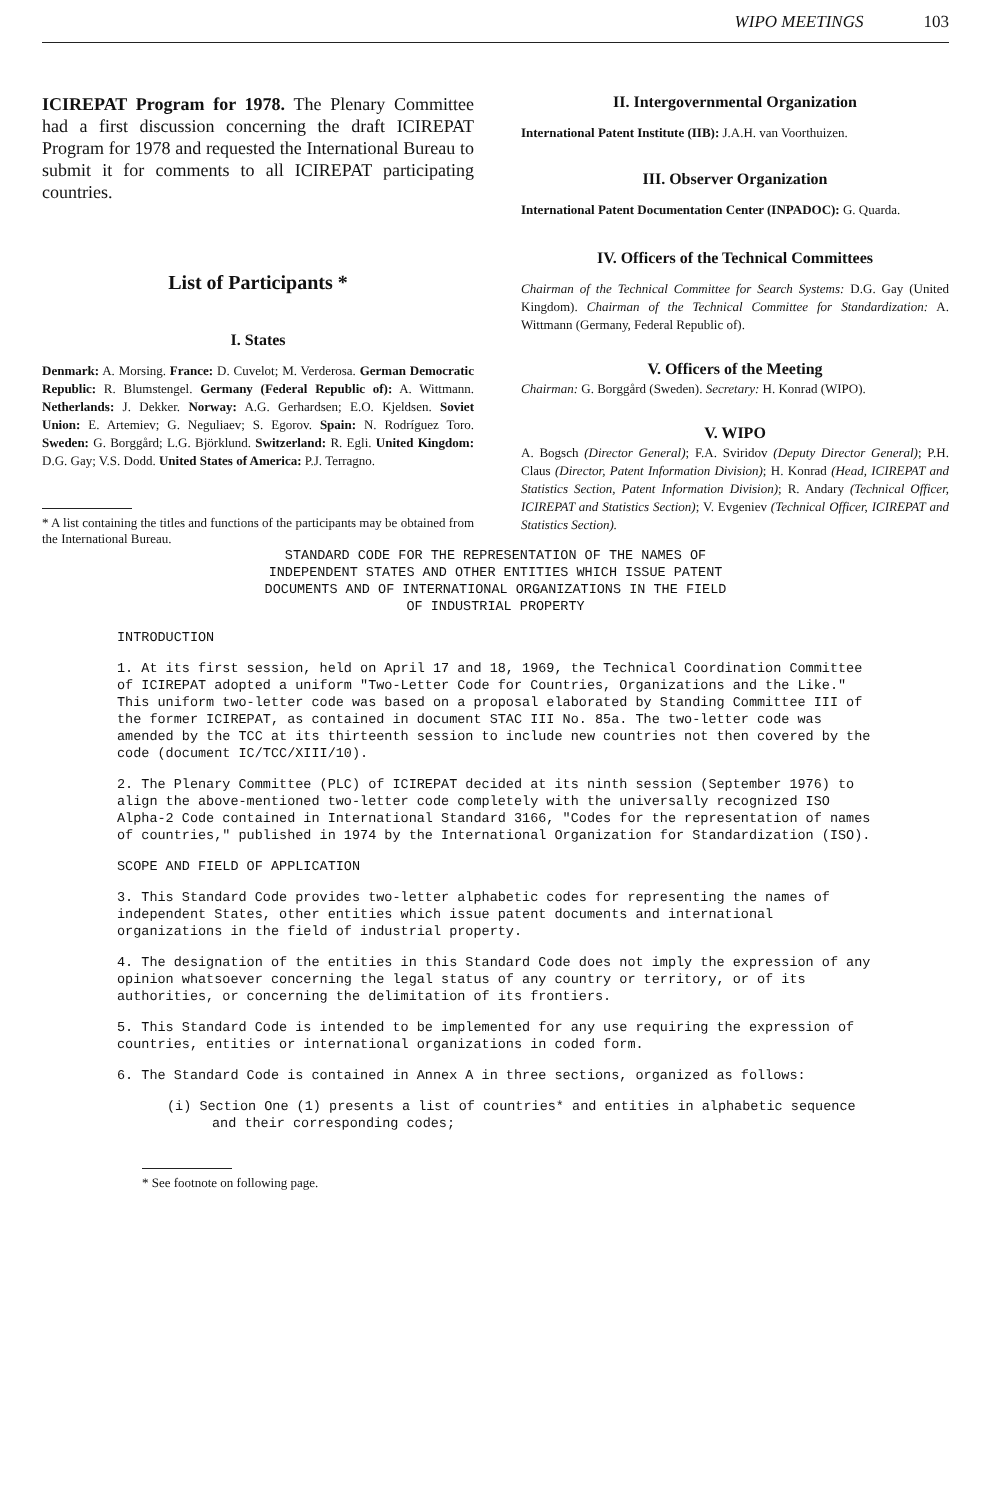WIPO MEETINGS 103
ICIREPAT Program for 1978. The Plenary Committee had a first discussion concerning the draft ICIREPAT Program for 1978 and requested the International Bureau to submit it for comments to all ICIREPAT participating countries.
List of Participants *
I. States
Denmark: A. Morsing. France: D. Cuvelot; M. Verderosa. German Democratic Republic: R. Blumstengel. Germany (Federal Republic of): A. Wittmann. Netherlands: J. Dekker. Norway: A.G. Gerhardsen; E.O. Kjeldsen. Soviet Union: E. Artemiev; G. Neguliaev; S. Egorov. Spain: N. Rodríguez Toro. Sweden: G. Borggård; L.G. Björklund. Switzerland: R. Egli. United Kingdom: D.G. Gay; V.S. Dodd. United States of America: P.J. Terragno.
* A list containing the titles and functions of the participants may be obtained from the International Bureau.
II. Intergovernmental Organization
International Patent Institute (IIB): J.A.H. van Voorthuizen.
III. Observer Organization
International Patent Documentation Center (INPADOC): G. Quarda.
IV. Officers of the Technical Committees
Chairman of the Technical Committee for Search Systems: D.G. Gay (United Kingdom). Chairman of the Technical Committee for Standardization: A. Wittmann (Germany, Federal Republic of).
V. Officers of the Meeting
Chairman: G. Borggård (Sweden). Secretary: H. Konrad (WIPO).
V. WIPO
A. Bogsch (Director General); F.A. Sviridov (Deputy Director General); P.H. Claus (Director, Patent Information Division); H. Konrad (Head, ICIREPAT and Statistics Section, Patent Information Division); R. Andary (Technical Officer, ICIREPAT and Statistics Section); V. Evgeniev (Technical Officer, ICIREPAT and Statistics Section).
STANDARD CODE FOR THE REPRESENTATION OF THE NAMES OF
INDEPENDENT STATES AND OTHER ENTITIES WHICH ISSUE PATENT
DOCUMENTS AND OF INTERNATIONAL ORGANIZATIONS IN THE FIELD
OF INDUSTRIAL PROPERTY
INTRODUCTION
1. At its first session, held on April 17 and 18, 1969, the Technical Coordination Committee of ICIREPAT adopted a uniform "Two-Letter Code for Countries, Organizations and the Like." This uniform two-letter code was based on a proposal elaborated by Standing Committee III of the former ICIREPAT, as contained in document STAC III No. 85a. The two-letter code was amended by the TCC at its thirteenth session to include new countries not then covered by the code (document IC/TCC/XIII/10).
2. The Plenary Committee (PLC) of ICIREPAT decided at its ninth session (September 1976) to align the above-mentioned two-letter code completely with the universally recognized ISO Alpha-2 Code contained in International Standard 3166, "Codes for the representation of names of countries," published in 1974 by the International Organization for Standardization (ISO).
SCOPE AND FIELD OF APPLICATION
3. This Standard Code provides two-letter alphabetic codes for representing the names of independent States, other entities which issue patent documents and international organizations in the field of industrial property.
4. The designation of the entities in this Standard Code does not imply the expression of any opinion whatsoever concerning the legal status of any country or territory, or of its authorities, or concerning the delimitation of its frontiers.
5. This Standard Code is intended to be implemented for any use requiring the expression of countries, entities or international organizations in coded form.
6. The Standard Code is contained in Annex A in three sections, organized as follows:
(i) Section One (1) presents a list of countries* and entities in alphabetic sequence and their corresponding codes;
* See footnote on following page.